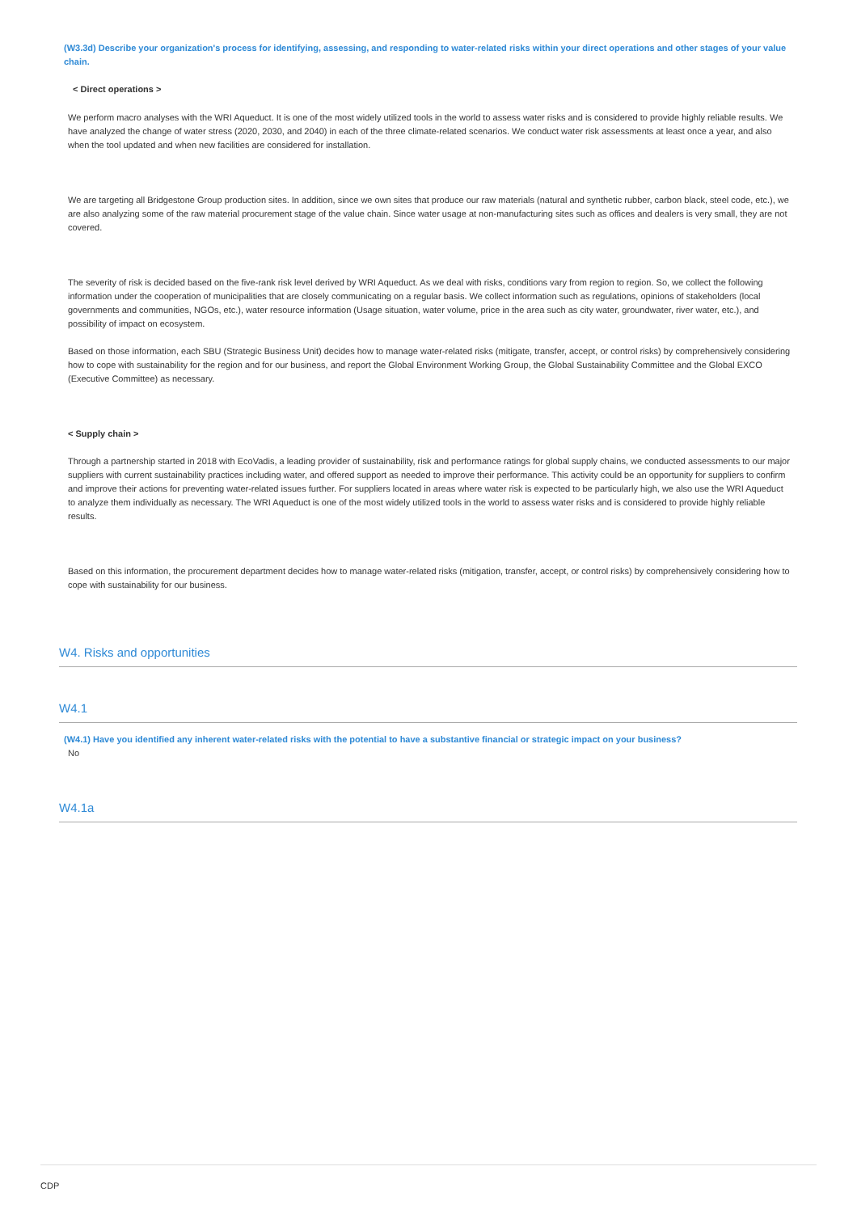(W3.3d) Describe your organization's process for identifying, assessing, and responding to water-related risks within your direct operations and other stages of your value chain.
< Direct operations >
We perform macro analyses with the WRI Aqueduct. It is one of the most widely utilized tools in the world to assess water risks and is considered to provide highly reliable results. We have analyzed the change of water stress (2020, 2030, and 2040) in each of the three climate-related scenarios. We conduct water risk assessments at least once a year, and also when the tool updated and when new facilities are considered for installation.
We are targeting all Bridgestone Group production sites. In addition, since we own sites that produce our raw materials (natural and synthetic rubber, carbon black, steel code, etc.), we are also analyzing some of the raw material procurement stage of the value chain. Since water usage at non-manufacturing sites such as offices and dealers is very small, they are not covered.
The severity of risk is decided based on the five-rank risk level derived by WRI Aqueduct. As we deal with risks, conditions vary from region to region. So, we collect the following information under the cooperation of municipalities that are closely communicating on a regular basis. We collect information such as regulations, opinions of stakeholders (local governments and communities, NGOs, etc.), water resource information (Usage situation, water volume, price in the area such as city water, groundwater, river water, etc.), and possibility of impact on ecosystem.
Based on those information, each SBU (Strategic Business Unit) decides how to manage water-related risks (mitigate, transfer, accept, or control risks) by comprehensively considering how to cope with sustainability for the region and for our business, and report the Global Environment Working Group, the Global Sustainability Committee and the Global EXCO (Executive Committee) as necessary.
< Supply chain >
Through a partnership started in 2018 with EcoVadis, a leading provider of sustainability, risk and performance ratings for global supply chains, we conducted assessments to our major suppliers with current sustainability practices including water, and offered support as needed to improve their performance. This activity could be an opportunity for suppliers to confirm and improve their actions for preventing water-related issues further. For suppliers located in areas where water risk is expected to be particularly high, we also use the WRI Aqueduct to analyze them individually as necessary. The WRI Aqueduct is one of the most widely utilized tools in the world to assess water risks and is considered to provide highly reliable results.
Based on this information, the procurement department decides how to manage water-related risks (mitigation, transfer, accept, or control risks) by comprehensively considering how to cope with sustainability for our business.
W4. Risks and opportunities
W4.1
(W4.1) Have you identified any inherent water-related risks with the potential to have a substantive financial or strategic impact on your business?
No
W4.1a
CDP